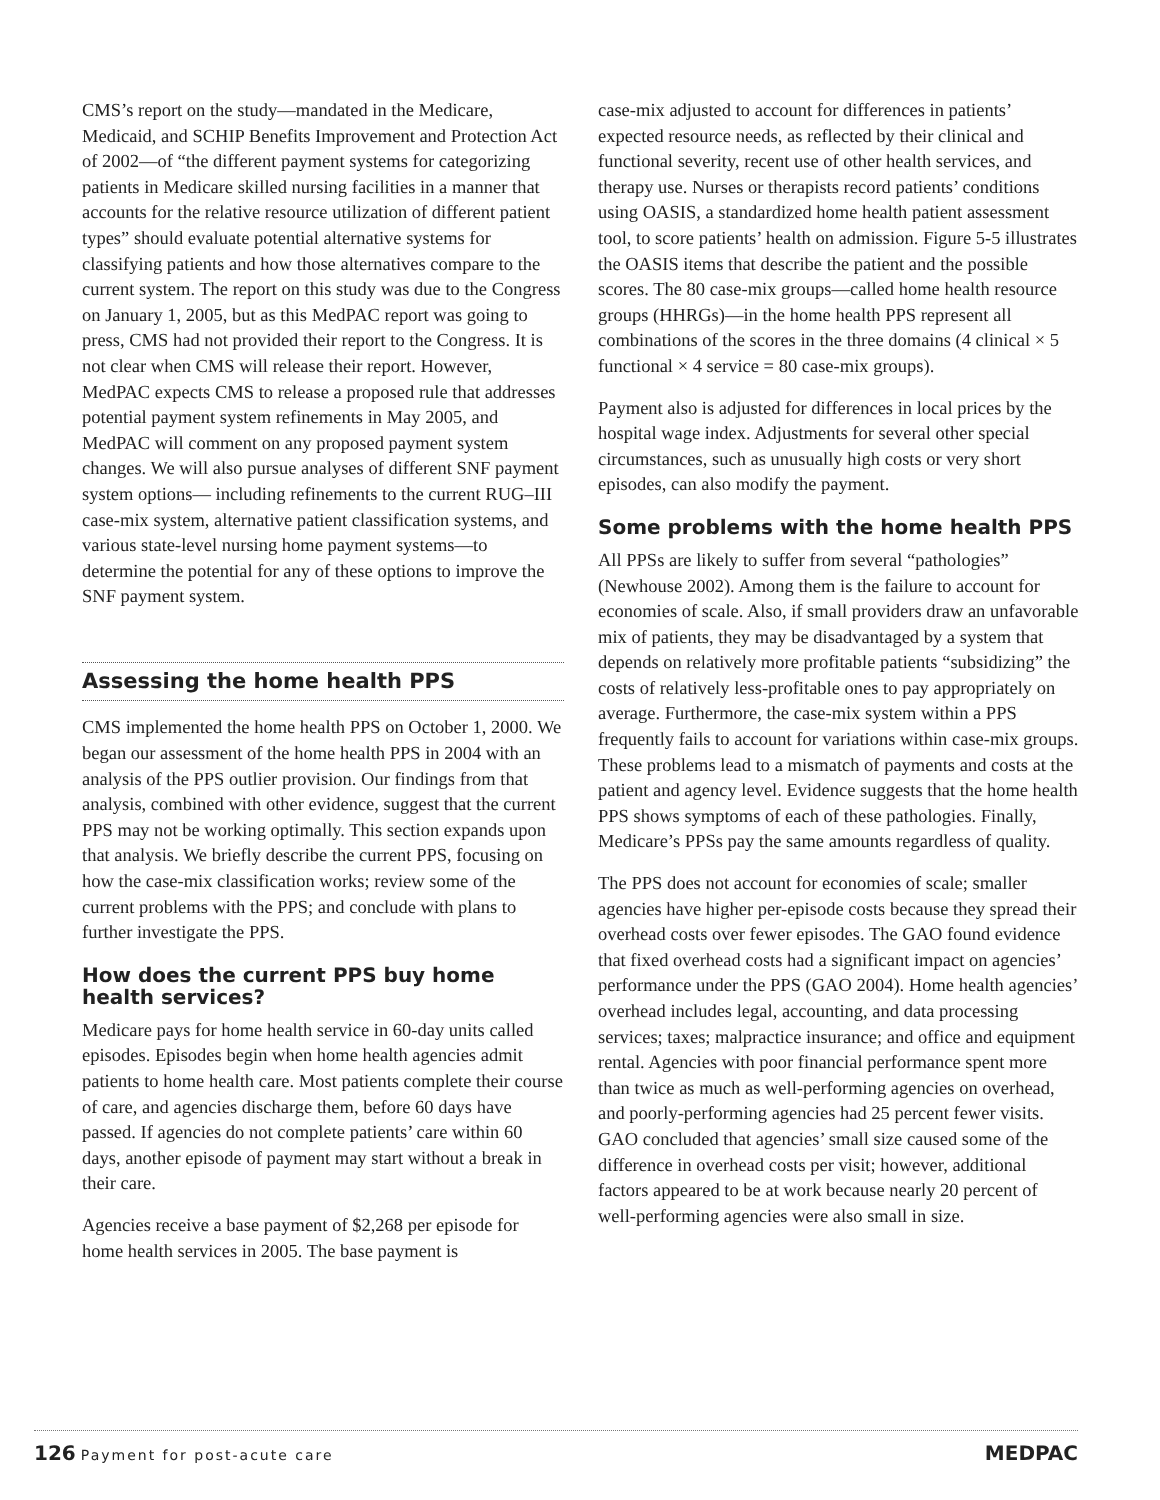CMS’s report on the study—mandated in the Medicare, Medicaid, and SCHIP Benefits Improvement and Protection Act of 2002—of “the different payment systems for categorizing patients in Medicare skilled nursing facilities in a manner that accounts for the relative resource utilization of different patient types” should evaluate potential alternative systems for classifying patients and how those alternatives compare to the current system. The report on this study was due to the Congress on January 1, 2005, but as this MedPAC report was going to press, CMS had not provided their report to the Congress. It is not clear when CMS will release their report. However, MedPAC expects CMS to release a proposed rule that addresses potential payment system refinements in May 2005, and MedPAC will comment on any proposed payment system changes. We will also pursue analyses of different SNF payment system options— including refinements to the current RUG–III case-mix system, alternative patient classification systems, and various state-level nursing home payment systems—to determine the potential for any of these options to improve the SNF payment system.
Assessing the home health PPS
CMS implemented the home health PPS on October 1, 2000. We began our assessment of the home health PPS in 2004 with an analysis of the PPS outlier provision. Our findings from that analysis, combined with other evidence, suggest that the current PPS may not be working optimally. This section expands upon that analysis. We briefly describe the current PPS, focusing on how the case-mix classification works; review some of the current problems with the PPS; and conclude with plans to further investigate the PPS.
How does the current PPS buy home health services?
Medicare pays for home health service in 60-day units called episodes. Episodes begin when home health agencies admit patients to home health care. Most patients complete their course of care, and agencies discharge them, before 60 days have passed. If agencies do not complete patients’ care within 60 days, another episode of payment may start without a break in their care.
Agencies receive a base payment of $2,268 per episode for home health services in 2005. The base payment is
case-mix adjusted to account for differences in patients’ expected resource needs, as reflected by their clinical and functional severity, recent use of other health services, and therapy use. Nurses or therapists record patients’ conditions using OASIS, a standardized home health patient assessment tool, to score patients’ health on admission. Figure 5-5 illustrates the OASIS items that describe the patient and the possible scores. The 80 case-mix groups—called home health resource groups (HHRGs)—in the home health PPS represent all combinations of the scores in the three domains (4 clinical × 5 functional × 4 service = 80 case-mix groups).
Payment also is adjusted for differences in local prices by the hospital wage index. Adjustments for several other special circumstances, such as unusually high costs or very short episodes, can also modify the payment.
Some problems with the home health PPS
All PPSs are likely to suffer from several “pathologies” (Newhouse 2002). Among them is the failure to account for economies of scale. Also, if small providers draw an unfavorable mix of patients, they may be disadvantaged by a system that depends on relatively more profitable patients “subsidizing” the costs of relatively less-profitable ones to pay appropriately on average. Furthermore, the case-mix system within a PPS frequently fails to account for variations within case-mix groups. These problems lead to a mismatch of payments and costs at the patient and agency level. Evidence suggests that the home health PPS shows symptoms of each of these pathologies. Finally, Medicare’s PPSs pay the same amounts regardless of quality.
The PPS does not account for economies of scale; smaller agencies have higher per-episode costs because they spread their overhead costs over fewer episodes. The GAO found evidence that fixed overhead costs had a significant impact on agencies’ performance under the PPS (GAO 2004). Home health agencies’ overhead includes legal, accounting, and data processing services; taxes; malpractice insurance; and office and equipment rental. Agencies with poor financial performance spent more than twice as much as well-performing agencies on overhead, and poorly-performing agencies had 25 percent fewer visits. GAO concluded that agencies’ small size caused some of the difference in overhead costs per visit; however, additional factors appeared to be at work because nearly 20 percent of well-performing agencies were also small in size.
126 Payment for post-acute care
MEDPAC